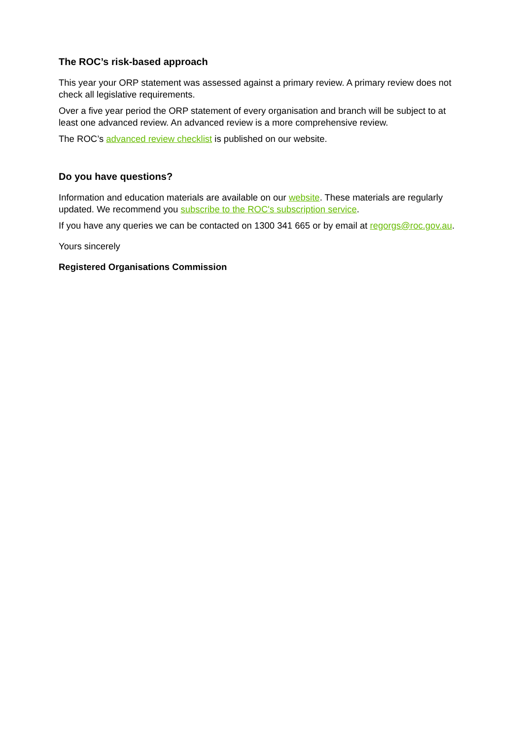The ROC’s risk-based approach
This year your ORP statement was assessed against a primary review. A primary review does not check all legislative requirements.
Over a five year period the ORP statement of every organisation and branch will be subject to at least one advanced review. An advanced review is a more comprehensive review.
The ROC’s advanced review checklist is published on our website.
Do you have questions?
Information and education materials are available on our website. These materials are regularly updated. We recommend you subscribe to the ROC's subscription service.
If you have any queries we can be contacted on 1300 341 665 or by email at regorgs@roc.gov.au.
Yours sincerely
Registered Organisations Commission